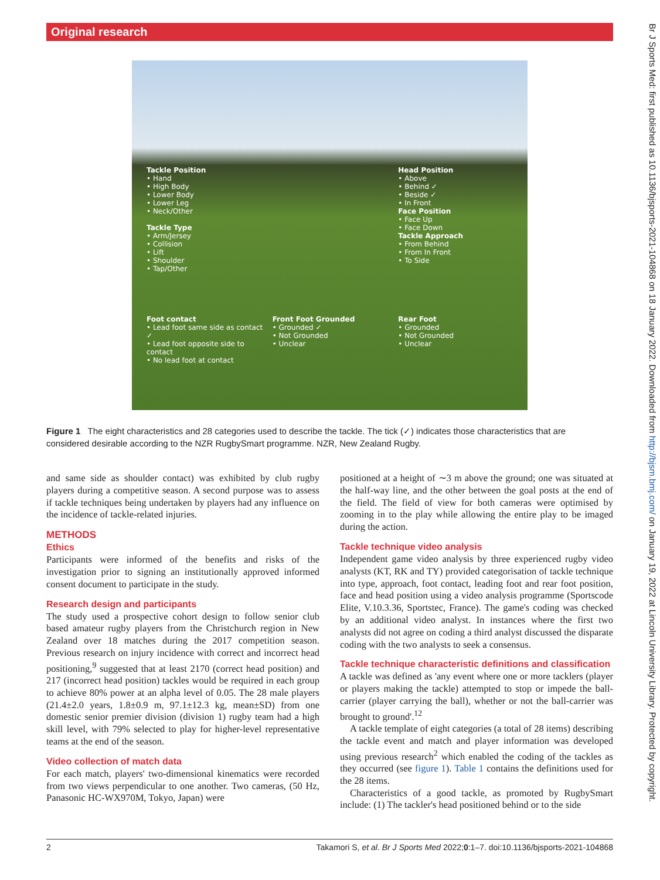Original research
Br J Sports Med: first published as 10.1136/bjsports-2021-104868 on 18 January 2022. Downloaded from http://bjsm.bmj.com/ on January 19, 2022 at Lincoln University Library. Protected by copyright.
Tackle Position
• Hand
• High Body
• Lower Body
• Lower Leg
• Neck/Other
Tackle Type
• Arm/Jersey
• Collision
• Lift
• Shoulder
• Tap/Other
Head Position
• Above
• Behind ✓
• Beside ✓
• In Front
Face Position
• Face Up
• Face Down
Tackle Approach
• From Behind
• From In Front
• To Side
Foot contact
• Lead foot same side as contact ✓
• Lead foot opposite side to contact
• No lead foot at contact
Front Foot Grounded
• Grounded ✓
• Not Grounded
• Unclear
Rear Foot
• Grounded
• Not Grounded
• Unclear
Figure 1 The eight characteristics and 28 categories used to describe the tackle. The tick (✓) indicates those characteristics that are considered desirable according to the NZR RugbySmart programme. NZR, New Zealand Rugby.
and same side as shoulder contact) was exhibited by club rugby players during a competitive season. A second purpose was to assess if tackle techniques being undertaken by players had any influence on the incidence of tackle-related injuries.
METHODS
Ethics
Participants were informed of the benefits and risks of the investigation prior to signing an institutionally approved informed consent document to participate in the study.
Research design and participants
The study used a prospective cohort design to follow senior club based amateur rugby players from the Christchurch region in New Zealand over 18 matches during the 2017 competition season. Previous research on injury incidence with correct and incorrect head positioning,<sup>9</sup> suggested that at least 2170 (correct head position) and 217 (incorrect head position) tackles would be required in each group to achieve 80% power at an alpha level of 0.05. The 28 male players (21.4±2.0 years, 1.8±0.9 m, 97.1±12.3 kg, mean±SD) from one domestic senior premier division (division 1) rugby team had a high skill level, with 79% selected to play for higher-level representative teams at the end of the season.
Video collection of match data
For each match, players' two-dimensional kinematics were recorded from two views perpendicular to one another. Two cameras, (50 Hz, Panasonic HC-WX970M, Tokyo, Japan) were
positioned at a height of ∼3 m above the ground; one was situated at the half-way line, and the other between the goal posts at the end of the field. The field of view for both cameras were optimised by zooming in to the play while allowing the entire play to be imaged during the action.
Tackle technique video analysis
Independent game video analysis by three experienced rugby video analysts (KT, RK and TY) provided categorisation of tackle technique into type, approach, foot contact, leading foot and rear foot position, face and head position using a video analysis programme (Sportscode Elite, V.10.3.36, Sportstec, France). The game's coding was checked by an additional video analyst. In instances where the first two analysts did not agree on coding a third analyst discussed the disparate coding with the two analysts to seek a consensus.
Tackle technique characteristic definitions and classification
A tackle was defined as 'any event where one or more tacklers (player or players making the tackle) attempted to stop or impede the ball-carrier (player carrying the ball), whether or not the ball-carrier was brought to ground'.<sup>12</sup>
A tackle template of eight categories (a total of 28 items) describing the tackle event and match and player information was developed using previous research<sup>2</sup> which enabled the coding of the tackles as they occurred (see figure 1). Table 1 contains the definitions used for the 28 items.
Characteristics of a good tackle, as promoted by RugbySmart include: (1) The tackler's head positioned behind or to the side
2 Takamori S, et al. Br J Sports Med 2022;0:1–7. doi:10.1136/bjsports-2021-104868